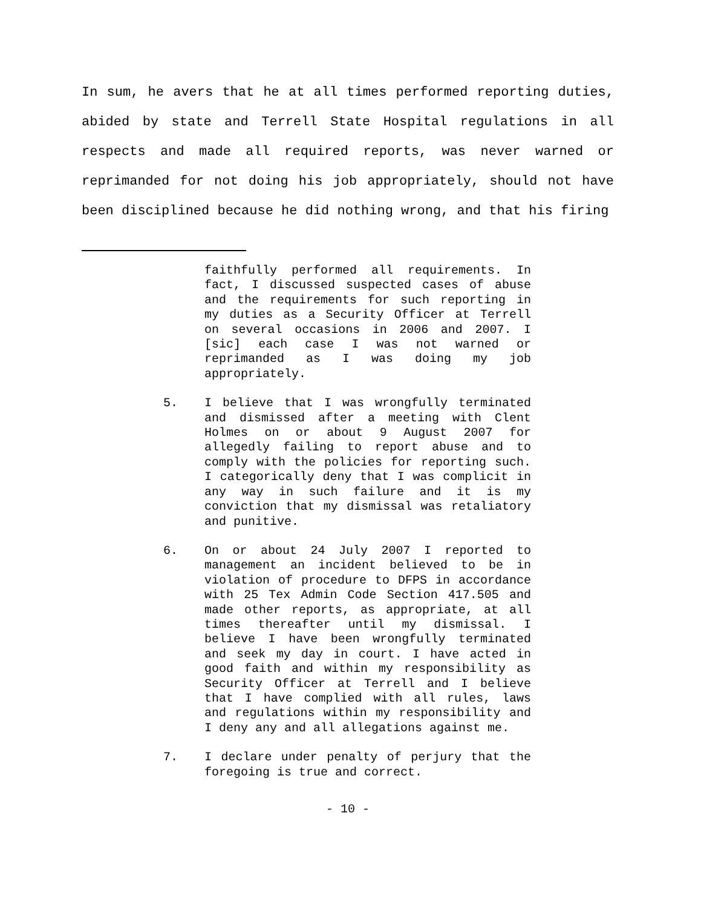In sum, he avers that he at all times performed reporting duties, abided by state and Terrell State Hospital regulations in all respects and made all required reports, was never warned or reprimanded for not doing his job appropriately, should not have been disciplined because he did nothing wrong, and that his firing
faithfully performed all requirements. In fact, I discussed suspected cases of abuse and the requirements for such reporting in my duties as a Security Officer at Terrell on several occasions in 2006 and 2007. I [sic] each case I was not warned or reprimanded as I was doing my job appropriately.
5. I believe that I was wrongfully terminated and dismissed after a meeting with Clent Holmes on or about 9 August 2007 for allegedly failing to report abuse and to comply with the policies for reporting such. I categorically deny that I was complicit in any way in such failure and it is my conviction that my dismissal was retaliatory and punitive.
6. On or about 24 July 2007 I reported to management an incident believed to be in violation of procedure to DFPS in accordance with 25 Tex Admin Code Section 417.505 and made other reports, as appropriate, at all times thereafter until my dismissal. I believe I have been wrongfully terminated and seek my day in court. I have acted in good faith and within my responsibility as Security Officer at Terrell and I believe that I have complied with all rules, laws and regulations within my responsibility and I deny any and all allegations against me.
7. I declare under penalty of perjury that the foregoing is true and correct.
- 10 -